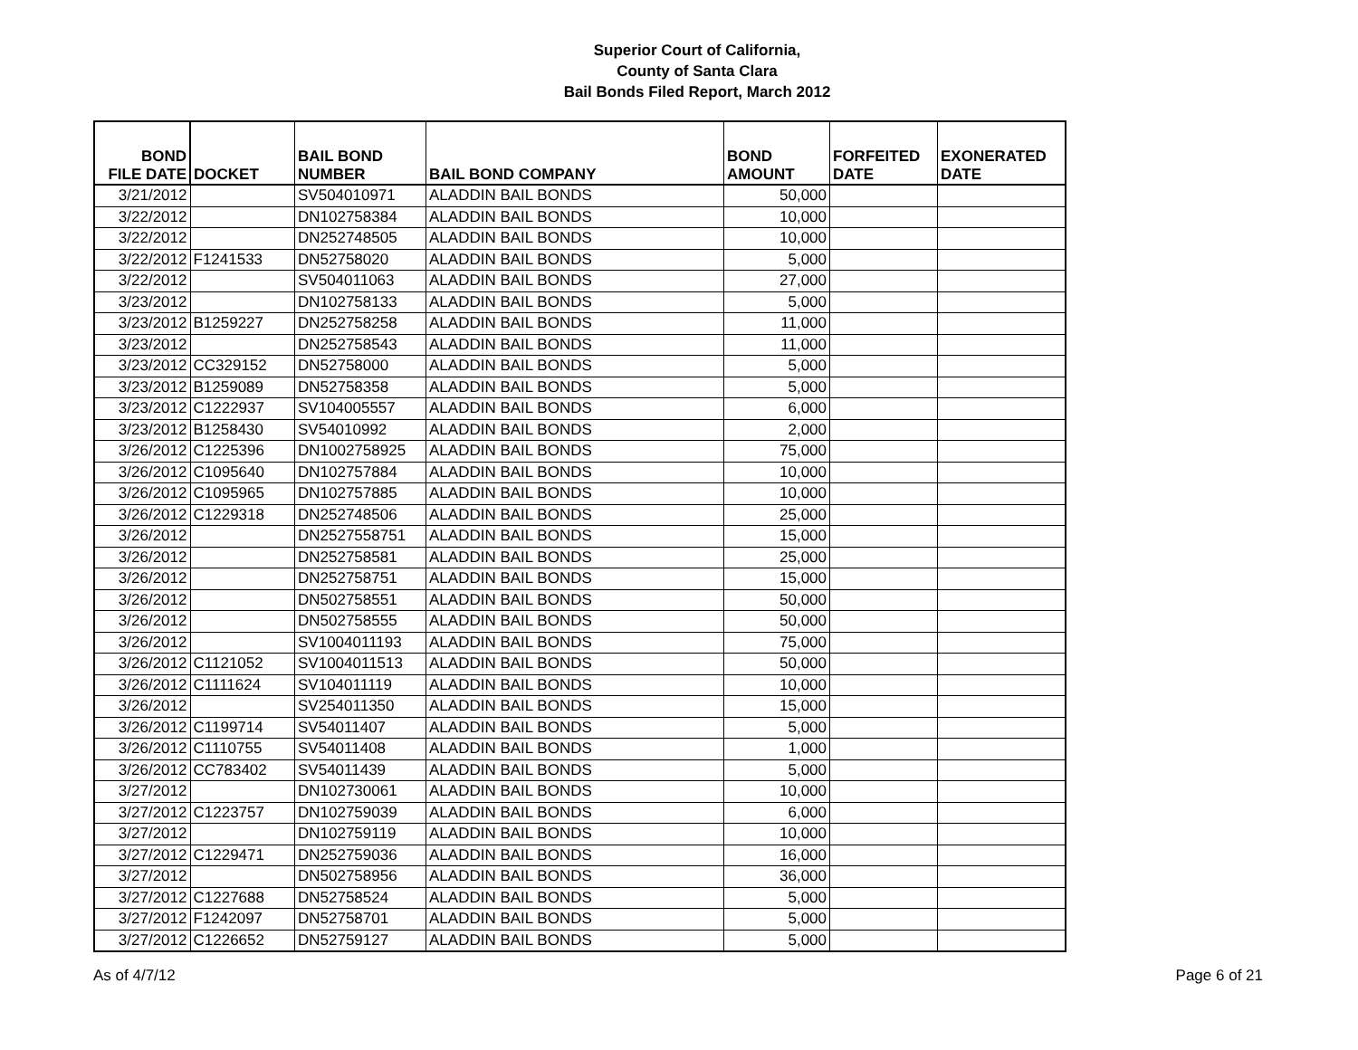Superior Court of California,
County of Santa Clara
Bail Bonds Filed Report, March 2012
| BOND FILE DATE | DOCKET | BAIL BOND NUMBER | BAIL BOND COMPANY | BOND AMOUNT | FORFEITED DATE | EXONERATED DATE |
| --- | --- | --- | --- | --- | --- | --- |
| 3/21/2012 | | SV504010971 | ALADDIN BAIL BONDS | 50,000 | | |
| 3/22/2012 | | DN102758384 | ALADDIN BAIL BONDS | 10,000 | | |
| 3/22/2012 | | DN252748505 | ALADDIN BAIL BONDS | 10,000 | | |
| 3/22/2012 | F1241533 | DN52758020 | ALADDIN BAIL BONDS | 5,000 | | |
| 3/22/2012 | | SV504011063 | ALADDIN BAIL BONDS | 27,000 | | |
| 3/23/2012 | | DN102758133 | ALADDIN BAIL BONDS | 5,000 | | |
| 3/23/2012 | B1259227 | DN252758258 | ALADDIN BAIL BONDS | 11,000 | | |
| 3/23/2012 | | DN252758543 | ALADDIN BAIL BONDS | 11,000 | | |
| 3/23/2012 | CC329152 | DN52758000 | ALADDIN BAIL BONDS | 5,000 | | |
| 3/23/2012 | B1259089 | DN52758358 | ALADDIN BAIL BONDS | 5,000 | | |
| 3/23/2012 | C1222937 | SV104005557 | ALADDIN BAIL BONDS | 6,000 | | |
| 3/23/2012 | B1258430 | SV54010992 | ALADDIN BAIL BONDS | 2,000 | | |
| 3/26/2012 | C1225396 | DN1002758925 | ALADDIN BAIL BONDS | 75,000 | | |
| 3/26/2012 | C1095640 | DN102757884 | ALADDIN BAIL BONDS | 10,000 | | |
| 3/26/2012 | C1095965 | DN102757885 | ALADDIN BAIL BONDS | 10,000 | | |
| 3/26/2012 | C1229318 | DN252748506 | ALADDIN BAIL BONDS | 25,000 | | |
| 3/26/2012 | | DN2527558751 | ALADDIN BAIL BONDS | 15,000 | | |
| 3/26/2012 | | DN252758581 | ALADDIN BAIL BONDS | 25,000 | | |
| 3/26/2012 | | DN252758751 | ALADDIN BAIL BONDS | 15,000 | | |
| 3/26/2012 | | DN502758551 | ALADDIN BAIL BONDS | 50,000 | | |
| 3/26/2012 | | DN502758555 | ALADDIN BAIL BONDS | 50,000 | | |
| 3/26/2012 | | SV1004011193 | ALADDIN BAIL BONDS | 75,000 | | |
| 3/26/2012 | C1121052 | SV1004011513 | ALADDIN BAIL BONDS | 50,000 | | |
| 3/26/2012 | C1111624 | SV104011119 | ALADDIN BAIL BONDS | 10,000 | | |
| 3/26/2012 | | SV254011350 | ALADDIN BAIL BONDS | 15,000 | | |
| 3/26/2012 | C1199714 | SV54011407 | ALADDIN BAIL BONDS | 5,000 | | |
| 3/26/2012 | C1110755 | SV54011408 | ALADDIN BAIL BONDS | 1,000 | | |
| 3/26/2012 | CC783402 | SV54011439 | ALADDIN BAIL BONDS | 5,000 | | |
| 3/27/2012 | | DN102730061 | ALADDIN BAIL BONDS | 10,000 | | |
| 3/27/2012 | C1223757 | DN102759039 | ALADDIN BAIL BONDS | 6,000 | | |
| 3/27/2012 | | DN102759119 | ALADDIN BAIL BONDS | 10,000 | | |
| 3/27/2012 | C1229471 | DN252759036 | ALADDIN BAIL BONDS | 16,000 | | |
| 3/27/2012 | | DN502758956 | ALADDIN BAIL BONDS | 36,000 | | |
| 3/27/2012 | C1227688 | DN52758524 | ALADDIN BAIL BONDS | 5,000 | | |
| 3/27/2012 | F1242097 | DN52758701 | ALADDIN BAIL BONDS | 5,000 | | |
| 3/27/2012 | C1226652 | DN52759127 | ALADDIN BAIL BONDS | 5,000 | | |
As of 4/7/12 Page 6 of 21